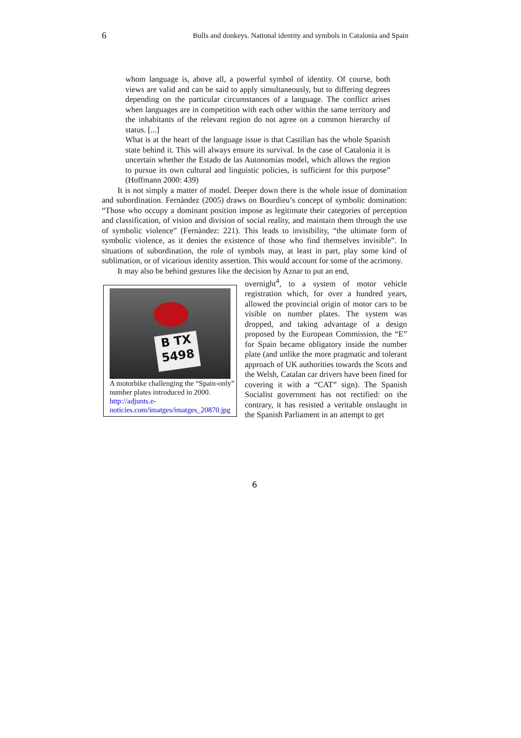6 Bulls and donkeys. National identity and symbols in Catalonia and Spain
whom language is, above all, a powerful symbol of identity. Of course, both views are valid and can be said to apply simultaneously, but to differing degrees depending on the particular circumstances of a language. The conflict arises when languages are in competition with each other within the same territory and the inhabitants of the relevant region do not agree on a common hierarchy of status. [...]
What is at the heart of the language issue is that Castilian has the whole Spanish state behind it. This will always ensure its survival. In the case of Catalonia it is uncertain whether the Estado de las Autonomías model, which allows the region to pursue its own cultural and linguistic policies, is sufficient for this purpose” (Hoffmann 2000: 439)
It is not simply a matter of model. Deeper down there is the whole issue of domination and subordination. Fernàndez (2005) draws on Bourdieu’s concept of symbolic domination: “Those who occupy a dominant position impose as legitimate their categories of perception and classification, of vision and division of social reality, and maintain them through the use of symbolic violence” (Fernàndez: 221). This leads to invisibility, “the ultimate form of symbolic violence, as it denies the existence of those who find themselves invisible”. In situations of subordination, the role of symbols may, at least in part, play some kind of sublimation, or of vicarious identity assertion. This would account for some of the acrimony.
It may also be behind gestures like the decision by Aznar to put an end,
B TX
5498
A motorbike challenging the “Spain-only” number plates introduced in 2000. http://adjunts.e-noticies.com/imatges/imatges_20870.jpg
overnight<sup>4</sup>, to a system of motor vehicle registration which, for over a hundred years, allowed the provincial origin of motor cars to be visible on number plates. The system was dropped, and taking advantage of a design proposed by the European Commission, the “E” for Spain became obligatory inside the number plate (and unlike the more pragmatic and tolerant approach of UK authorities towards the Scots and the Welsh, Catalan car drivers have been fined for covering it with a “CAT” sign). The Spanish Socialist government has not rectified: on the contrary, it has resisted a veritable onslaught in the Spanish Parliament in an attempt to get
6